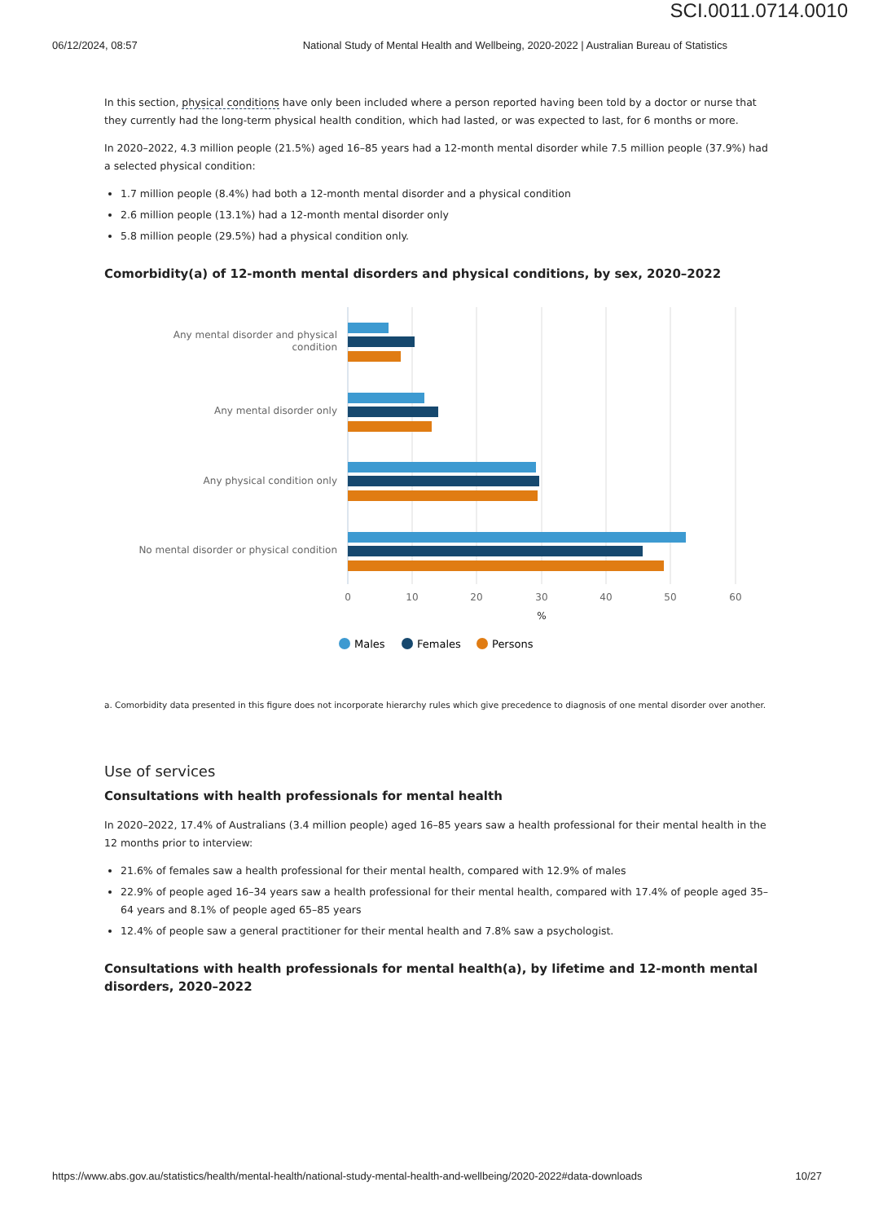SCI.0011.0714.0010
06/12/2024, 08:57 National Study of Mental Health and Wellbeing, 2020-2022 | Australian Bureau of Statistics
In this section, physical conditions have only been included where a person reported having been told by a doctor or nurse that they currently had the long-term physical health condition, which had lasted, or was expected to last, for 6 months or more.
In 2020–2022, 4.3 million people (21.5%) aged 16–85 years had a 12-month mental disorder while 7.5 million people (37.9%) had a selected physical condition:
1.7 million people (8.4%) had both a 12-month mental disorder and a physical condition
2.6 million people (13.1%) had a 12-month mental disorder only
5.8 million people (29.5%) had a physical condition only.
Comorbidity(a) of 12-month mental disorders and physical conditions, by sex, 2020–2022
Any mental disorder and physical
condition
Any mental disorder only
Any physical condition only
No mental disorder or physical condition
0
10
20
30
40
50
60
%
Males
Females
Persons
a. Comorbidity data presented in this figure does not incorporate hierarchy rules which give precedence to diagnosis of one mental disorder over another.
Use of services
Consultations with health professionals for mental health
In 2020–2022, 17.4% of Australians (3.4 million people) aged 16–85 years saw a health professional for their mental health in the 12 months prior to interview:
21.6% of females saw a health professional for their mental health, compared with 12.9% of males
22.9% of people aged 16–34 years saw a health professional for their mental health, compared with 17.4% of people aged 35–64 years and 8.1% of people aged 65–85 years
12.4% of people saw a general practitioner for their mental health and 7.8% saw a psychologist.
Consultations with health professionals for mental health(a), by lifetime and 12-month mental disorders, 2020–2022
https://www.abs.gov.au/statistics/health/mental-health/national-study-mental-health-and-wellbeing/2020-2022#data-downloads 10/27